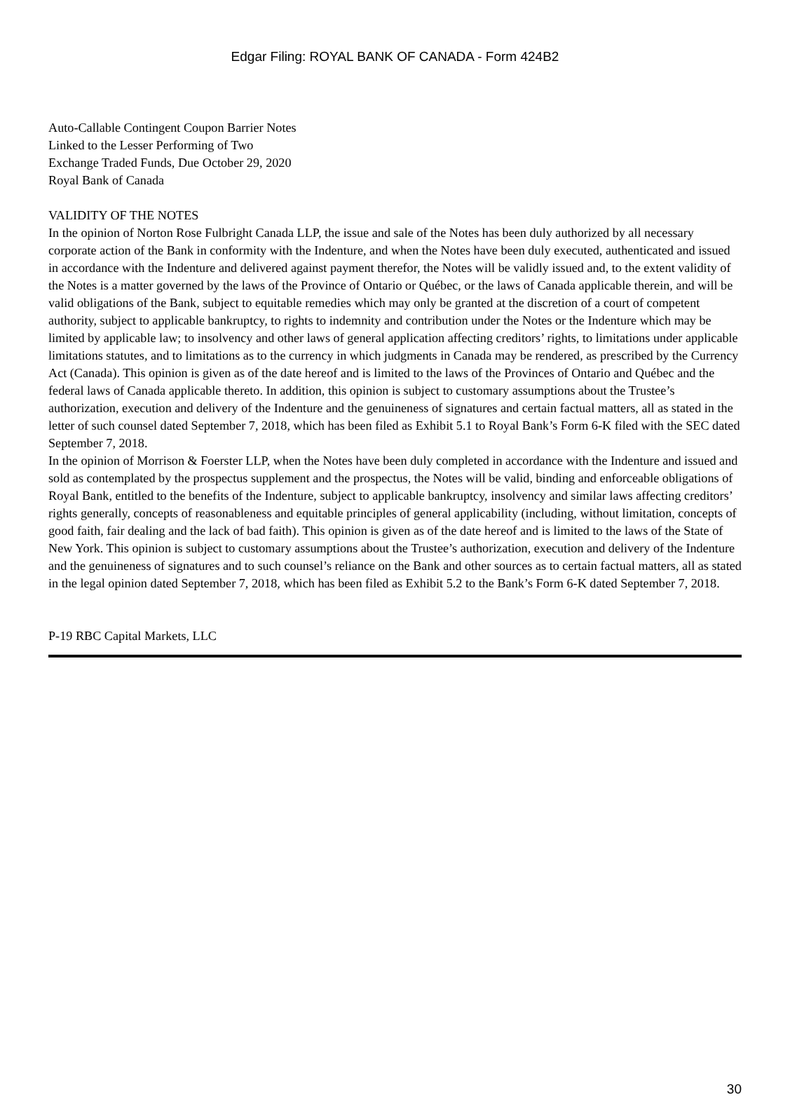Edgar Filing: ROYAL BANK OF CANADA - Form 424B2
Auto-Callable Contingent Coupon Barrier Notes
Linked to the Lesser Performing of Two
Exchange Traded Funds, Due October 29, 2020
Royal Bank of Canada
VALIDITY OF THE NOTES
In the opinion of Norton Rose Fulbright Canada LLP, the issue and sale of the Notes has been duly authorized by all necessary corporate action of the Bank in conformity with the Indenture, and when the Notes have been duly executed, authenticated and issued in accordance with the Indenture and delivered against payment therefor, the Notes will be validly issued and, to the extent validity of the Notes is a matter governed by the laws of the Province of Ontario or Québec, or the laws of Canada applicable therein, and will be valid obligations of the Bank, subject to equitable remedies which may only be granted at the discretion of a court of competent authority, subject to applicable bankruptcy, to rights to indemnity and contribution under the Notes or the Indenture which may be limited by applicable law; to insolvency and other laws of general application affecting creditors’ rights, to limitations under applicable limitations statutes, and to limitations as to the currency in which judgments in Canada may be rendered, as prescribed by the Currency Act (Canada). This opinion is given as of the date hereof and is limited to the laws of the Provinces of Ontario and Québec and the federal laws of Canada applicable thereto. In addition, this opinion is subject to customary assumptions about the Trustee’s authorization, execution and delivery of the Indenture and the genuineness of signatures and certain factual matters, all as stated in the letter of such counsel dated September 7, 2018, which has been filed as Exhibit 5.1 to Royal Bank’s Form 6-K filed with the SEC dated September 7, 2018.
In the opinion of Morrison & Foerster LLP, when the Notes have been duly completed in accordance with the Indenture and issued and sold as contemplated by the prospectus supplement and the prospectus, the Notes will be valid, binding and enforceable obligations of Royal Bank, entitled to the benefits of the Indenture, subject to applicable bankruptcy, insolvency and similar laws affecting creditors’ rights generally, concepts of reasonableness and equitable principles of general applicability (including, without limitation, concepts of good faith, fair dealing and the lack of bad faith). This opinion is given as of the date hereof and is limited to the laws of the State of New York. This opinion is subject to customary assumptions about the Trustee’s authorization, execution and delivery of the Indenture and the genuineness of signatures and to such counsel’s reliance on the Bank and other sources as to certain factual matters, all as stated in the legal opinion dated September 7, 2018, which has been filed as Exhibit 5.2 to the Bank’s Form 6-K dated September 7, 2018.
P-19 RBC Capital Markets, LLC
30